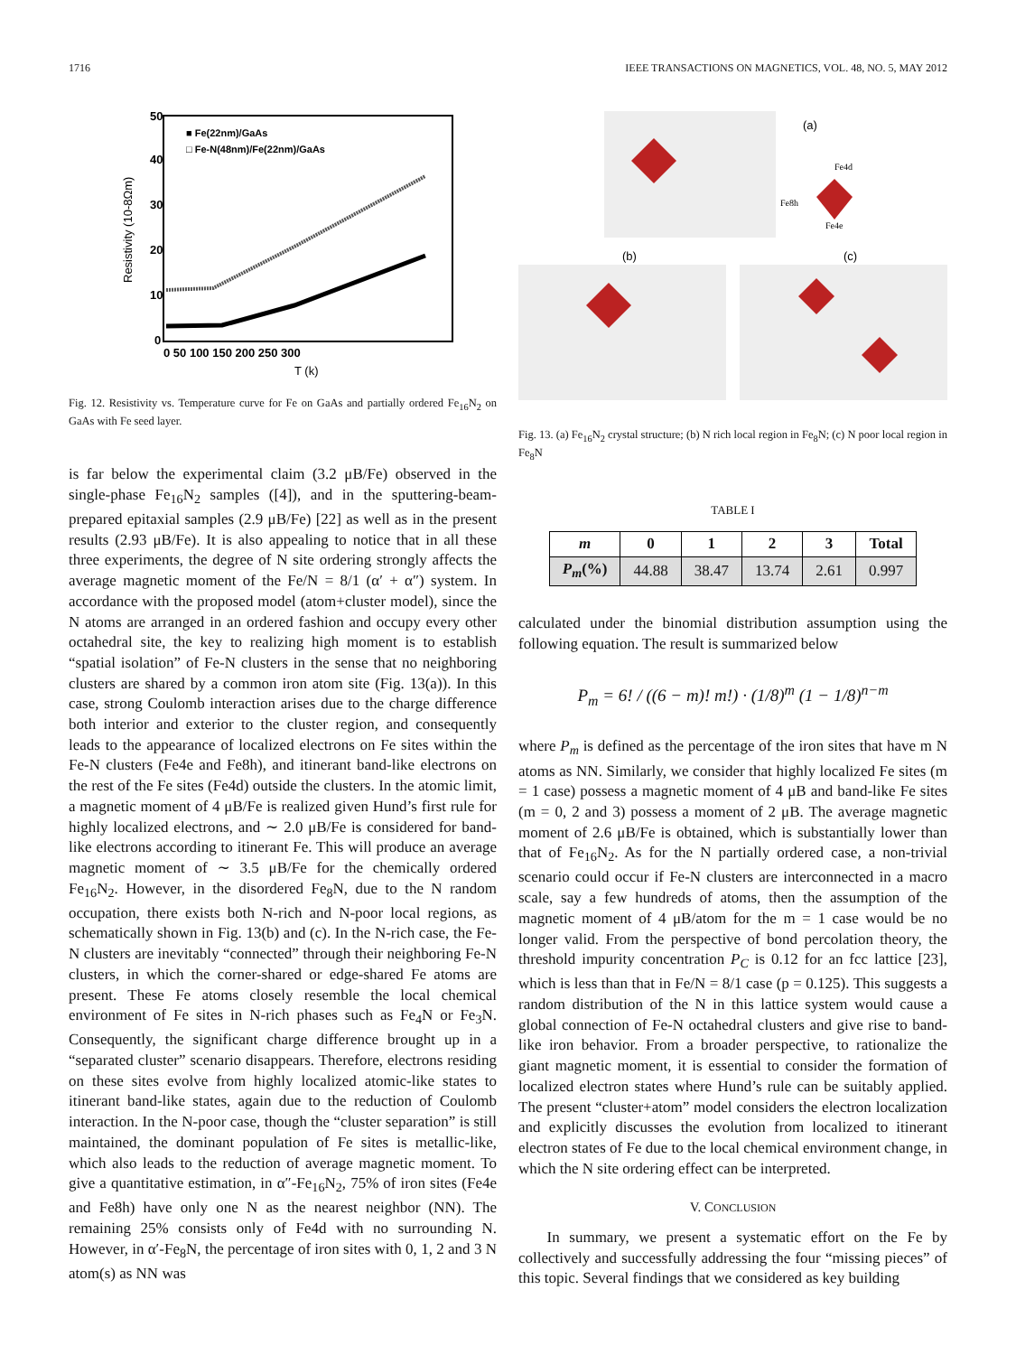1716 IEEE TRANSACTIONS ON MAGNETICS, VOL. 48, NO. 5, MAY 2012
50
40
30
20
10
0
0 50 100 150 200 250 300
T (k)
Resistivity (10-8Ωm)
■ Fe(22nm)/GaAs
□ Fe-N(48nm)/Fe(22nm)/GaAs
Fig. 12. Resistivity vs. Temperature curve for Fe on GaAs and partially ordered Fe<sub>16</sub>N<sub>2</sub> on GaAs with Fe seed layer.
is far below the experimental claim (3.2 μB/Fe) observed in the single-phase Fe<sub>16</sub>N<sub>2</sub> samples ([4]), and in the sputtering-beam-prepared epitaxial samples (2.9 μB/Fe) [22] as well as in the present results (2.93 μB/Fe). It is also appealing to notice that in all these three experiments, the degree of N site ordering strongly affects the average magnetic moment of the Fe/N = 8/1 (α′ + α″) system. In accordance with the proposed model (atom+cluster model), since the N atoms are arranged in an ordered fashion and occupy every other octahedral site, the key to realizing high moment is to establish “spatial isolation” of Fe-N clusters in the sense that no neighboring clusters are shared by a common iron atom site (Fig. 13(a)). In this case, strong Coulomb interaction arises due to the charge difference both interior and exterior to the cluster region, and consequently leads to the appearance of localized electrons on Fe sites within the Fe-N clusters (Fe4e and Fe8h), and itinerant band-like electrons on the rest of the Fe sites (Fe4d) outside the clusters. In the atomic limit, a magnetic moment of 4 μB/Fe is realized given Hund’s first rule for highly localized electrons, and ∼ 2.0 μB/Fe is considered for band-like electrons according to itinerant Fe. This will produce an average magnetic moment of ∼ 3.5 μB/Fe for the chemically ordered Fe<sub>16</sub>N<sub>2</sub>. However, in the disordered Fe<sub>8</sub>N, due to the N random occupation, there exists both N-rich and N-poor local regions, as schematically shown in Fig. 13(b) and (c). In the N-rich case, the Fe-N clusters are inevitably “connected” through their neighboring Fe-N clusters, in which the corner-shared or edge-shared Fe atoms are present. These Fe atoms closely resemble the local chemical environment of Fe sites in N-rich phases such as Fe<sub>4</sub>N or Fe<sub>3</sub>N. Consequently, the significant charge difference brought up in a “separated cluster” scenario disappears. Therefore, electrons residing on these sites evolve from highly localized atomic-like states to itinerant band-like states, again due to the reduction of Coulomb interaction. In the N-poor case, though the “cluster separation” is still maintained, the dominant population of Fe sites is metallic-like, which also leads to the reduction of average magnetic moment. To give a quantitative estimation, in α″-Fe<sub>16</sub>N<sub>2</sub>, 75% of iron sites (Fe4e and Fe8h) have only one N as the nearest neighbor (NN). The remaining 25% consists only of Fe4d with no surrounding N. However, in α′-Fe<sub>8</sub>N, the percentage of iron sites with 0, 1, 2 and 3 N atom(s) as NN was
(a)
Fe4d
Fe8h
Fe4e
(b)
(c)
Fig. 13. (a) Fe<sub>16</sub>N<sub>2</sub> crystal structure; (b) N rich local region in Fe<sub>8</sub>N; (c) N poor local region in Fe<sub>8</sub>N
TABLE I
| m | 0 | 1 | 2 | 3 | Total |
| --- | --- | --- | --- | --- | --- |
| P<sub>m</sub> (%) | 44.88 | 38.47 | 13.74 | 2.61 | 0.997 |
calculated under the binomial distribution assumption using the following equation. The result is summarized below
P<sub>m</sub> = 6! / ((6 − m)! m!) · (1/8)<sup>m</sup> (1 − 1/8)<sup>n−m</sup>
where P<sub>m</sub> is defined as the percentage of the iron sites that have m N atoms as NN. Similarly, we consider that highly localized Fe sites (m = 1 case) possess a magnetic moment of 4 μB and band-like Fe sites (m = 0, 2 and 3) possess a moment of 2 μB. The average magnetic moment of 2.6 μB/Fe is obtained, which is substantially lower than that of Fe<sub>16</sub>N<sub>2</sub>. As for the N partially ordered case, a non-trivial scenario could occur if Fe-N clusters are interconnected in a macro scale, say a few hundreds of atoms, then the assumption of the magnetic moment of 4 μB/atom for the m = 1 case would be no longer valid. From the perspective of bond percolation theory, the threshold impurity concentration P<sub>C</sub> is 0.12 for an fcc lattice [23], which is less than that in Fe/N = 8/1 case (p = 0.125). This suggests a random distribution of the N in this lattice system would cause a global connection of Fe-N octahedral clusters and give rise to band-like iron behavior. From a broader perspective, to rationalize the giant magnetic moment, it is essential to consider the formation of localized electron states where Hund’s rule can be suitably applied. The present “cluster+atom” model considers the electron localization and explicitly discusses the evolution from localized to itinerant electron states of Fe due to the local chemical environment change, in which the N site ordering effect can be interpreted.
V. CONCLUSION
In summary, we present a systematic effort on the Fe by collectively and successfully addressing the four “missing pieces” of this topic. Several findings that we considered as key building